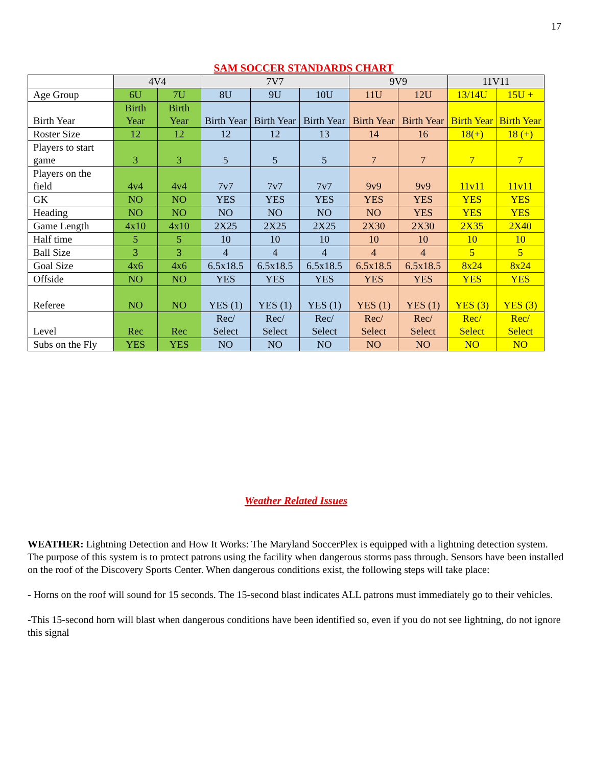17
SAM SOCCER STANDARDS CHART
| | 4V4 | | 7V7 | | | 9V9 | | 11V11 | |
| --- | --- | --- | --- | --- | --- | --- | --- | --- | --- |
| Age Group | 6U | 7U | 8U | 9U | 10U | 11U | 12U | 13/14U | 15U + |
| Birth Year | Birth Year | Birth Year | Birth Year | Birth Year | Birth Year | Birth Year | Birth Year | Birth Year | Birth Year |
| Roster Size | 12 | 12 | 12 | 12 | 13 | 14 | 16 | 18(+) | 18 (+) |
| Players to start game | 3 | 3 | 5 | 5 | 5 | 7 | 7 | 7 | 7 |
| Players on the field | 4v4 | 4v4 | 7v7 | 7v7 | 7v7 | 9v9 | 9v9 | 11v11 | 11v11 |
| GK | NO | NO | YES | YES | YES | YES | YES | YES | YES |
| Heading | NO | NO | NO | NO | NO | NO | YES | YES | YES |
| Game Length | 4x10 | 4x10 | 2X25 | 2X25 | 2X25 | 2X30 | 2X30 | 2X35 | 2X40 |
| Half time | 5 | 5 | 10 | 10 | 10 | 10 | 10 | 10 | 10 |
| Ball Size | 3 | 3 | 4 | 4 | 4 | 4 | 4 | 5 | 5 |
| Goal Size | 4x6 | 4x6 | 6.5x18.5 | 6.5x18.5 | 6.5x18.5 | 6.5x18.5 | 6.5x18.5 | 8x24 | 8x24 |
| Offside | NO | NO | YES | YES | YES | YES | YES | YES | YES |
| Referee | NO | NO | YES (1) | YES (1) | YES (1) | YES (1) | YES (1) | YES (3) | YES (3) |
| Level | Rec | Rec | Rec/ Select | Rec/ Select | Rec/ Select | Rec/ Select | Rec/ Select | Rec/ Select | Rec/ Select |
| Subs on the Fly | YES | YES | NO | NO | NO | NO | NO | NO | NO |
Weather Related Issues
WEATHER: Lightning Detection and How It Works: The Maryland SoccerPlex is equipped with a lightning detection system. The purpose of this system is to protect patrons using the facility when dangerous storms pass through. Sensors have been installed on the roof of the Discovery Sports Center. When dangerous conditions exist, the following steps will take place:
- Horns on the roof will sound for 15 seconds. The 15-second blast indicates ALL patrons must immediately go to their vehicles.
-This 15-second horn will blast when dangerous conditions have been identified so, even if you do not see lightning, do not ignore this signal